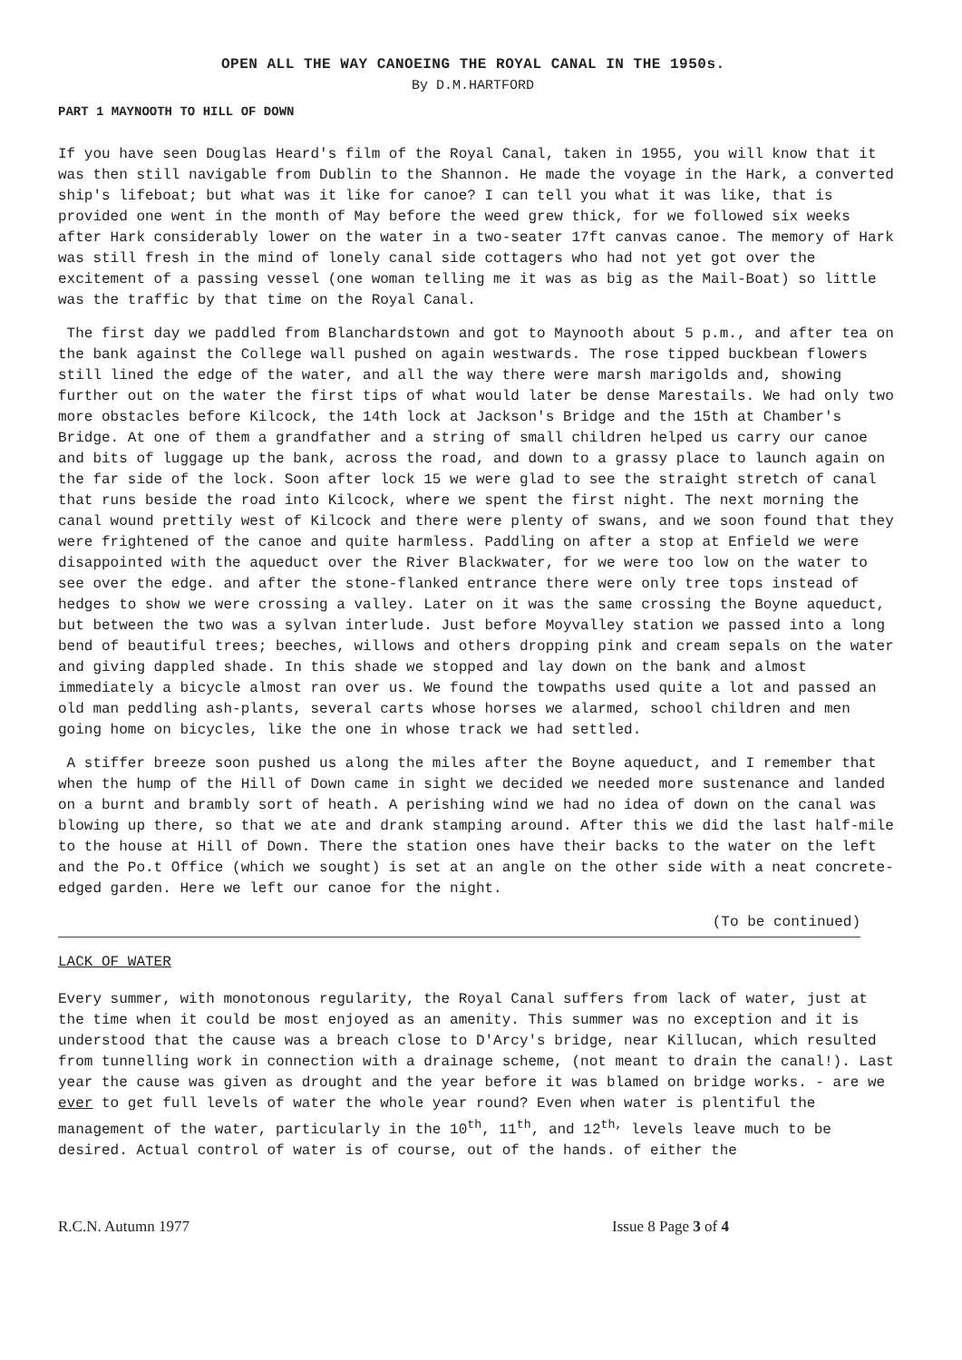OPEN ALL THE WAY CANOEING THE ROYAL CANAL IN THE 1950s.
By D.M.HARTFORD
PART 1 MAYNOOTH TO HILL OF DOWN
If you have seen Douglas Heard's film of the Royal Canal, taken in 1955, you will know that it was then still navigable from Dublin to the Shannon. He made the voyage in the Hark, a converted ship's lifeboat; but what was it like for canoe? I can tell you what it was like, that is provided one went in the month of May before the weed grew thick, for we followed six weeks after Hark considerably lower on the water in a two-seater 17ft canvas canoe. The memory of Hark was still fresh in the mind of lonely canal side cottagers who had not yet got over the excitement of a passing vessel (one woman telling me it was as big as the Mail-Boat) so little was the traffic by that time on the Royal Canal.
The first day we paddled from Blanchardstown and got to Maynooth about 5 p.m., and after tea on the bank against the College wall pushed on again westwards. The rose tipped buckbean flowers still lined the edge of the water, and all the way there were marsh marigolds and, showing further out on the water the first tips of what would later be dense Marestails. We had only two more obstacles before Kilcock, the 14th lock at Jackson's Bridge and the 15th at Chamber's Bridge. At one of them a grandfather and a string of small children helped us carry our canoe and bits of luggage up the bank, across the road, and down to a grassy place to launch again on the far side of the lock. Soon after lock 15 we were glad to see the straight stretch of canal that runs beside the road into Kilcock, where we spent the first night. The next morning the canal wound prettily west of Kilcock and there were plenty of swans, and we soon found that they were frightened of the canoe and quite harmless. Paddling on after a stop at Enfield we were disappointed with the aqueduct over the River Blackwater, for we were too low on the water to see over the edge. and after the stone-flanked entrance there were only tree tops instead of hedges to show we were crossing a valley. Later on it was the same crossing the Boyne aqueduct, but between the two was a sylvan interlude. Just before Moyvalley station we passed into a long bend of beautiful trees; beeches, willows and others dropping pink and cream sepals on the water and giving dappled shade. In this shade we stopped and lay down on the bank and almost immediately a bicycle almost ran over us. We found the towpaths used quite a lot and passed an old man peddling ash-plants, several carts whose horses we alarmed, school children and men going home on bicycles, like the one in whose track we had settled.
A stiffer breeze soon pushed us along the miles after the Boyne aqueduct, and I remember that when the hump of the Hill of Down came in sight we decided we needed more sustenance and landed on a burnt and brambly sort of heath. A perishing wind we had no idea of down on the canal was blowing up there, so that we ate and drank stamping around. After this we did the last half-mile to the house at Hill of Down. There the station ones have their backs to the water on the left and the Po.t Office (which we sought) is set at an angle on the other side with a neat concrete-edged garden. Here we left our canoe for the night.
(To be continued)
LACK OF WATER
Every summer, with monotonous regularity, the Royal Canal suffers from lack of water, just at the time when it could be most enjoyed as an amenity. This summer was no exception and it is understood that the cause was a breach close to D'Arcy's bridge, near Killucan, which resulted from tunnelling work in connection with a drainage scheme, (not meant to drain the canal!). Last year the cause was given as drought and the year before it was blamed on bridge works. - are we ever to get full levels of water the whole year round? Even when water is plentiful the management of the water, particularly in the 10<sup>th</sup>, 11<sup>th</sup>, and 12<sup>th,</sup> levels leave much to be desired. Actual control of water is of course, out of the hands. of either the
R.C.N. Autumn 1977 Issue 8 Page 3 of 4